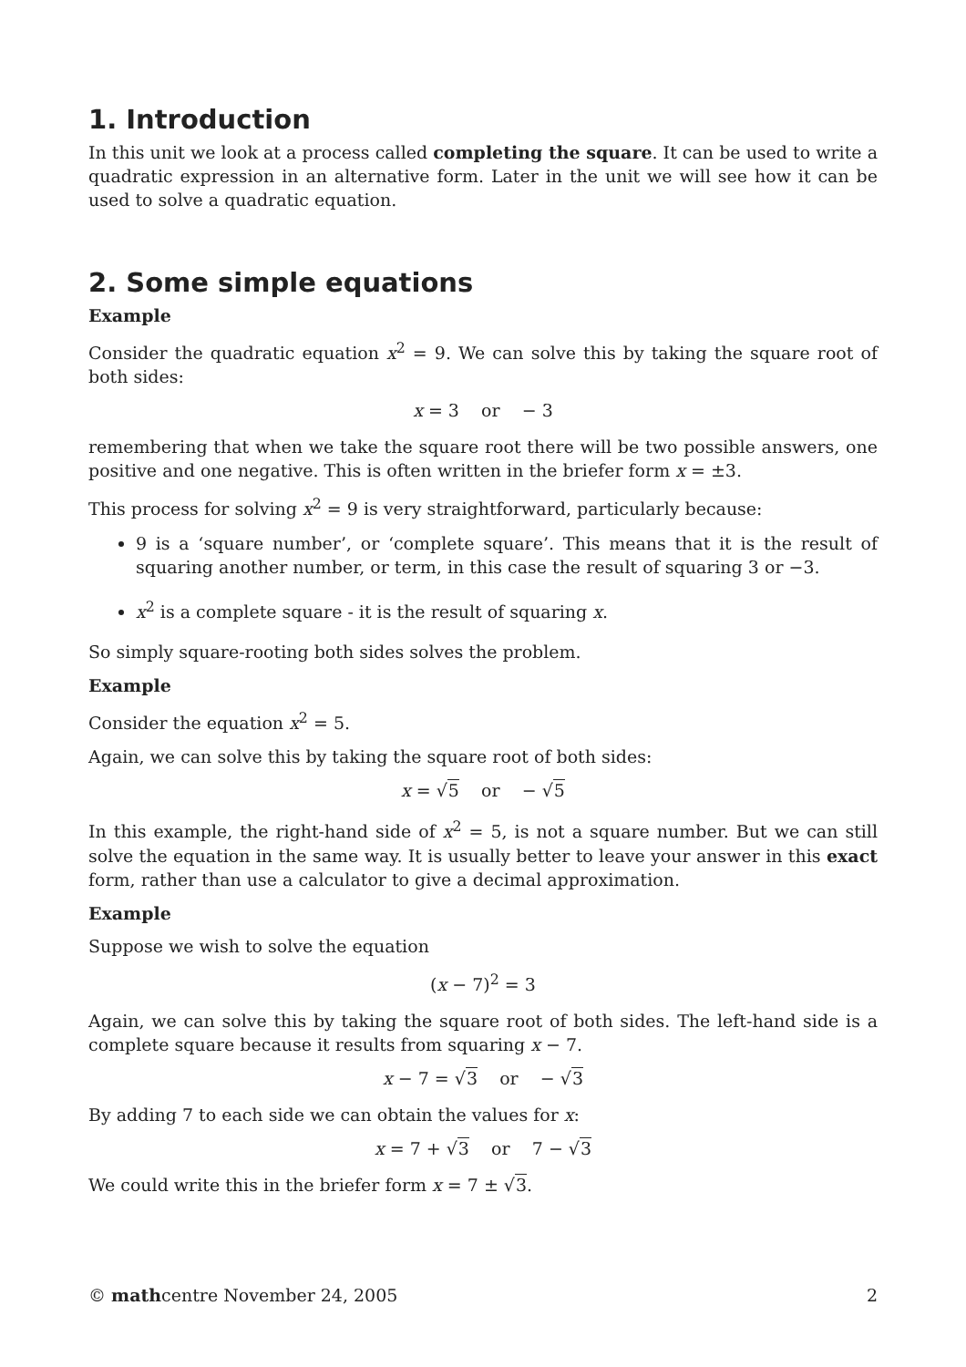1. Introduction
In this unit we look at a process called completing the square. It can be used to write a quadratic expression in an alternative form. Later in the unit we will see how it can be used to solve a quadratic equation.
2. Some simple equations
Example
Consider the quadratic equation x<sup>2</sup> = 9. We can solve this by taking the square root of both sides:
x = 3 or − 3
remembering that when we take the square root there will be two possible answers, one positive and one negative. This is often written in the briefer form x = ±3.
This process for solving x<sup>2</sup> = 9 is very straightforward, particularly because:
9 is a ‘square number’, or ‘complete square’. This means that it is the result of squaring another number, or term, in this case the result of squaring 3 or −3.
x<sup>2</sup> is a complete square - it is the result of squaring x.
So simply square-rooting both sides solves the problem.
Example
Consider the equation x<sup>2</sup> = 5.
Again, we can solve this by taking the square root of both sides:
x = √5 or − √5
In this example, the right-hand side of x<sup>2</sup> = 5, is not a square number. But we can still solve the equation in the same way. It is usually better to leave your answer in this exact form, rather than use a calculator to give a decimal approximation.
Example
Suppose we wish to solve the equation
(x − 7)<sup>2</sup> = 3
Again, we can solve this by taking the square root of both sides. The left-hand side is a complete square because it results from squaring x − 7.
x − 7 = √3 or − √3
By adding 7 to each side we can obtain the values for x:
x = 7 + √3 or 7 − √3
We could write this in the briefer form x = 7 ± √3.
© mathcentre November 24, 2005 2